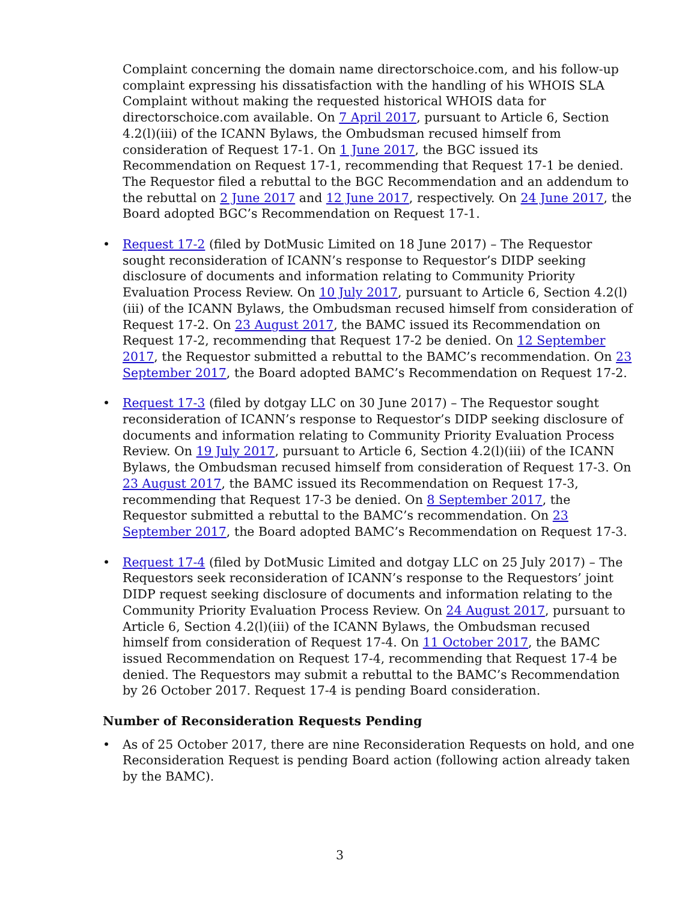Complaint concerning the domain name directorschoice.com, and his follow-up complaint expressing his dissatisfaction with the handling of his WHOIS SLA Complaint without making the requested historical WHOIS data for directorschoice.com available. On 7 April 2017, pursuant to Article 6, Section 4.2(l)(iii) of the ICANN Bylaws, the Ombudsman recused himself from consideration of Request 17-1. On 1 June 2017, the BGC issued its Recommendation on Request 17-1, recommending that Request 17-1 be denied. The Requestor filed a rebuttal to the BGC Recommendation and an addendum to the rebuttal on 2 June 2017 and 12 June 2017, respectively. On 24 June 2017, the Board adopted BGC’s Recommendation on Request 17-1.
• Request 17-2 (filed by DotMusic Limited on 18 June 2017) – The Requestor sought reconsideration of ICANN’s response to Requestor’s DIDP seeking disclosure of documents and information relating to Community Priority Evaluation Process Review. On 10 July 2017, pursuant to Article 6, Section 4.2(l)(iii) of the ICANN Bylaws, the Ombudsman recused himself from consideration of Request 17-2. On 23 August 2017, the BAMC issued its Recommendation on Request 17-2, recommending that Request 17-2 be denied. On 12 September 2017, the Requestor submitted a rebuttal to the BAMC’s recommendation. On 23 September 2017, the Board adopted BAMC’s Recommendation on Request 17-2.
• Request 17-3 (filed by dotgay LLC on 30 June 2017) – The Requestor sought reconsideration of ICANN’s response to Requestor’s DIDP seeking disclosure of documents and information relating to Community Priority Evaluation Process Review. On 19 July 2017, pursuant to Article 6, Section 4.2(l)(iii) of the ICANN Bylaws, the Ombudsman recused himself from consideration of Request 17-3. On 23 August 2017, the BAMC issued its Recommendation on Request 17-3, recommending that Request 17-3 be denied. On 8 September 2017, the Requestor submitted a rebuttal to the BAMC’s recommendation. On 23 September 2017, the Board adopted BAMC’s Recommendation on Request 17-3.
• Request 17-4 (filed by DotMusic Limited and dotgay LLC on 25 July 2017) – The Requestors seek reconsideration of ICANN’s response to the Requestors’ joint DIDP request seeking disclosure of documents and information relating to the Community Priority Evaluation Process Review. On 24 August 2017, pursuant to Article 6, Section 4.2(l)(iii) of the ICANN Bylaws, the Ombudsman recused himself from consideration of Request 17-4. On 11 October 2017, the BAMC issued Recommendation on Request 17-4, recommending that Request 17-4 be denied. The Requestors may submit a rebuttal to the BAMC’s Recommendation by 26 October 2017. Request 17-4 is pending Board consideration.
Number of Reconsideration Requests Pending
• As of 25 October 2017, there are nine Reconsideration Requests on hold, and one Reconsideration Request is pending Board action (following action already taken by the BAMC).
3